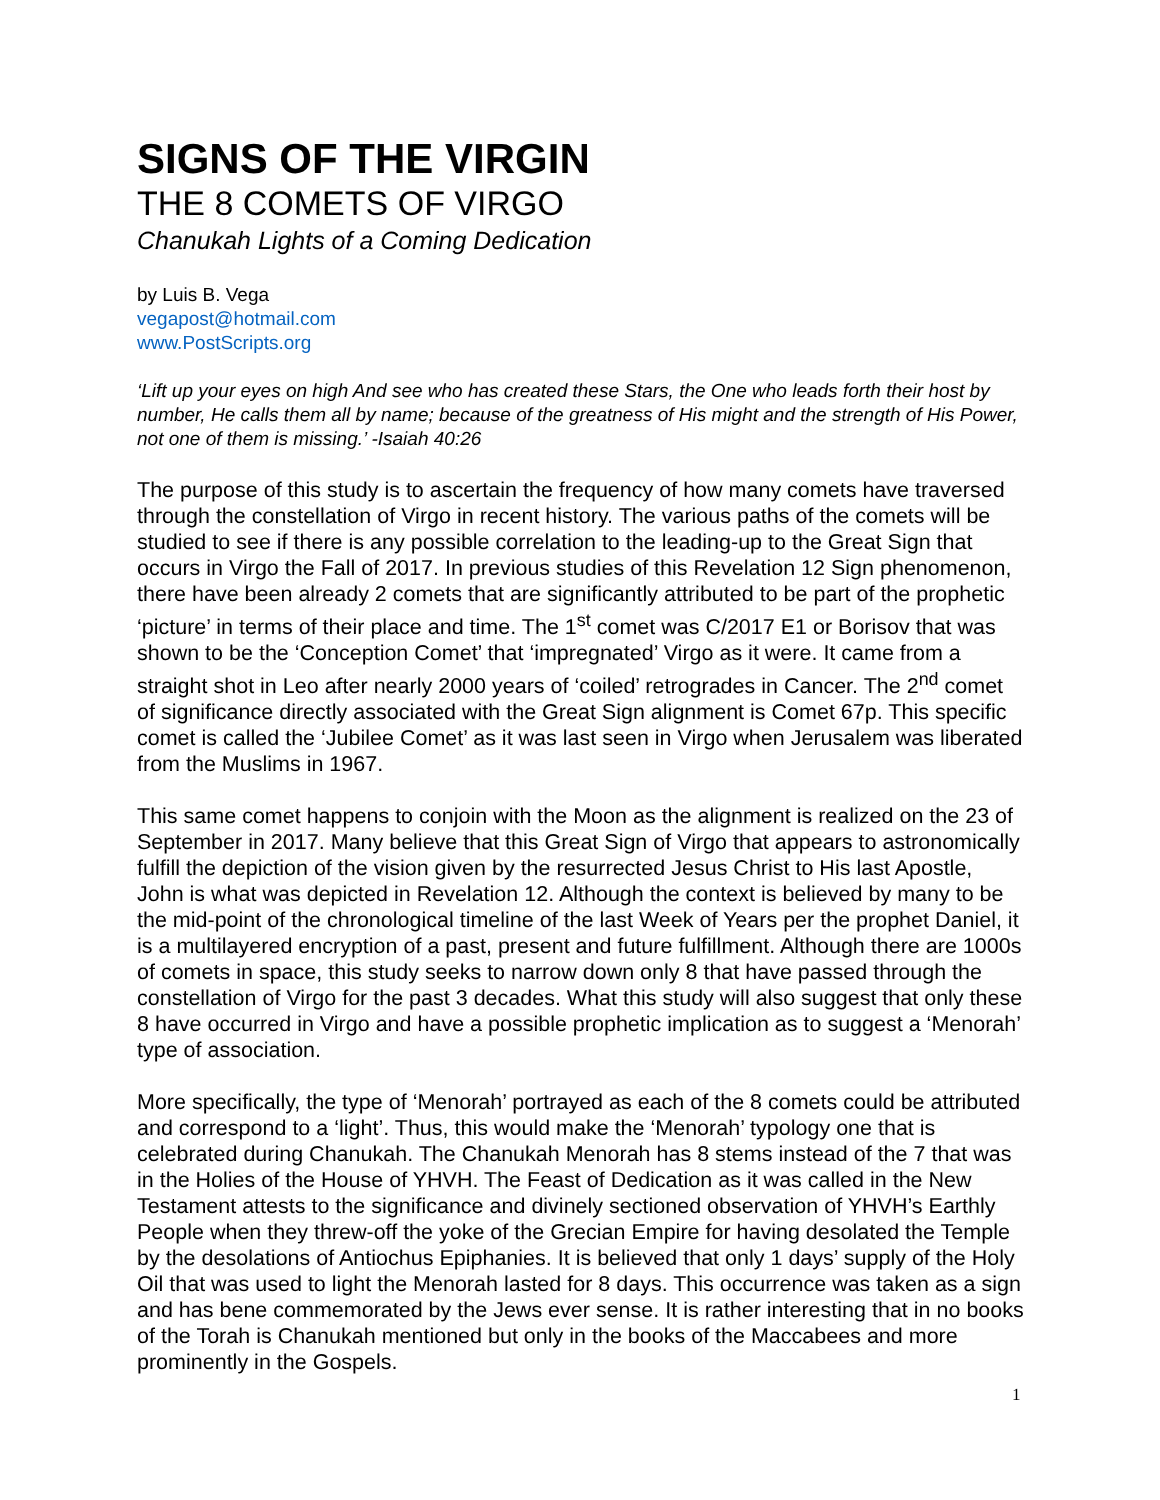SIGNS OF THE VIRGIN
THE 8 COMETS OF VIRGO
Chanukah Lights of a Coming Dedication
by Luis B. Vega
vegapost@hotmail.com
www.PostScripts.org
‘Lift up your eyes on high And see who has created these Stars, the One who leads forth their host by number, He calls them all by name; because of the greatness of His might and the strength of His Power, not one of them is missing.’ -Isaiah 40:26
The purpose of this study is to ascertain the frequency of how many comets have traversed through the constellation of Virgo in recent history. The various paths of the comets will be studied to see if there is any possible correlation to the leading-up to the Great Sign that occurs in Virgo the Fall of 2017. In previous studies of this Revelation 12 Sign phenomenon, there have been already 2 comets that are significantly attributed to be part of the prophetic ‘picture’ in terms of their place and time. The 1<sup>st</sup> comet was C/2017 E1 or Borisov that was shown to be the ‘Conception Comet’ that ‘impregnated’ Virgo as it were. It came from a straight shot in Leo after nearly 2000 years of ‘coiled’ retrogrades in Cancer. The 2<sup>nd</sup> comet of significance directly associated with the Great Sign alignment is Comet 67p. This specific comet is called the ‘Jubilee Comet’ as it was last seen in Virgo when Jerusalem was liberated from the Muslims in 1967.
This same comet happens to conjoin with the Moon as the alignment is realized on the 23 of September in 2017. Many believe that this Great Sign of Virgo that appears to astronomically fulfill the depiction of the vision given by the resurrected Jesus Christ to His last Apostle, John is what was depicted in Revelation 12. Although the context is believed by many to be the mid-point of the chronological timeline of the last Week of Years per the prophet Daniel, it is a multilayered encryption of a past, present and future fulfillment. Although there are 1000s of comets in space, this study seeks to narrow down only 8 that have passed through the constellation of Virgo for the past 3 decades. What this study will also suggest that only these 8 have occurred in Virgo and have a possible prophetic implication as to suggest a ‘Menorah’ type of association.
More specifically, the type of ‘Menorah’ portrayed as each of the 8 comets could be attributed and correspond to a ‘light’. Thus, this would make the ‘Menorah’ typology one that is celebrated during Chanukah. The Chanukah Menorah has 8 stems instead of the 7 that was in the Holies of the House of YHVH. The Feast of Dedication as it was called in the New Testament attests to the significance and divinely sectioned observation of YHVH’s Earthly People when they threw-off the yoke of the Grecian Empire for having desolated the Temple by the desolations of Antiochus Epiphanies. It is believed that only 1 days’ supply of the Holy Oil that was used to light the Menorah lasted for 8 days. This occurrence was taken as a sign and has bene commemorated by the Jews ever sense. It is rather interesting that in no books of the Torah is Chanukah mentioned but only in the books of the Maccabees and more prominently in the Gospels.
1